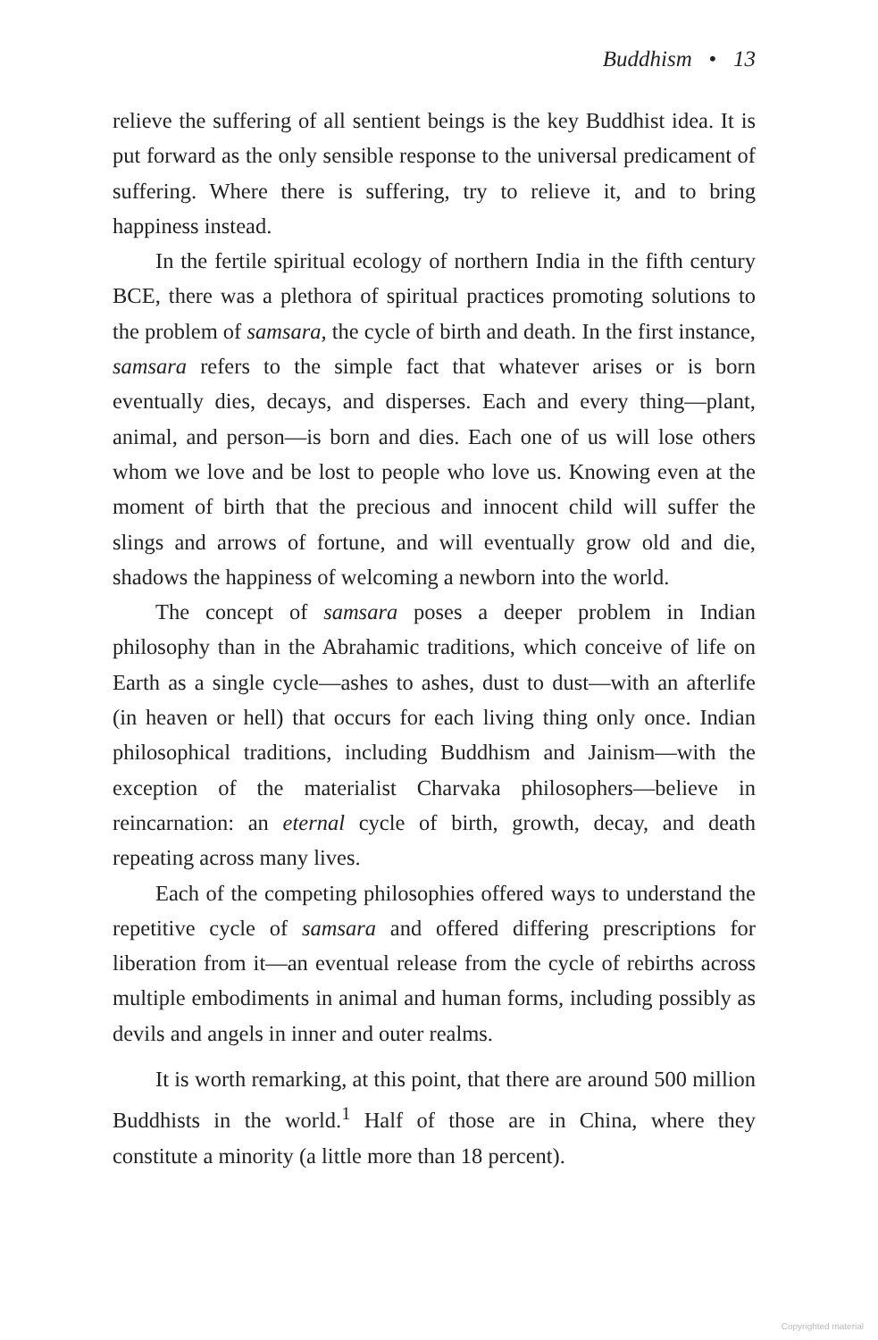Buddhism • 13
relieve the suffering of all sentient beings is the key Buddhist idea. It is put forward as the only sensible response to the universal predicament of suffering. Where there is suffering, try to relieve it, and to bring happiness instead.
In the fertile spiritual ecology of northern India in the fifth century BCE, there was a plethora of spiritual practices promoting solutions to the problem of samsara, the cycle of birth and death. In the first instance, samsara refers to the simple fact that whatever arises or is born eventually dies, decays, and disperses. Each and every thing—plant, animal, and person—is born and dies. Each one of us will lose others whom we love and be lost to people who love us. Knowing even at the moment of birth that the precious and innocent child will suffer the slings and arrows of fortune, and will eventually grow old and die, shadows the happiness of welcoming a newborn into the world.
The concept of samsara poses a deeper problem in Indian philosophy than in the Abrahamic traditions, which conceive of life on Earth as a single cycle—ashes to ashes, dust to dust—with an afterlife (in heaven or hell) that occurs for each living thing only once. Indian philosophical traditions, including Buddhism and Jainism—with the exception of the materialist Charvaka philosophers—believe in reincarnation: an eternal cycle of birth, growth, decay, and death repeating across many lives.
Each of the competing philosophies offered ways to understand the repetitive cycle of samsara and offered differing prescriptions for liberation from it—an eventual release from the cycle of rebirths across multiple embodiments in animal and human forms, including possibly as devils and angels in inner and outer realms.
It is worth remarking, at this point, that there are around 500 million Buddhists in the world.<sup>1</sup> Half of those are in China, where they constitute a minority (a little more than 18 percent).
Copyrighted material